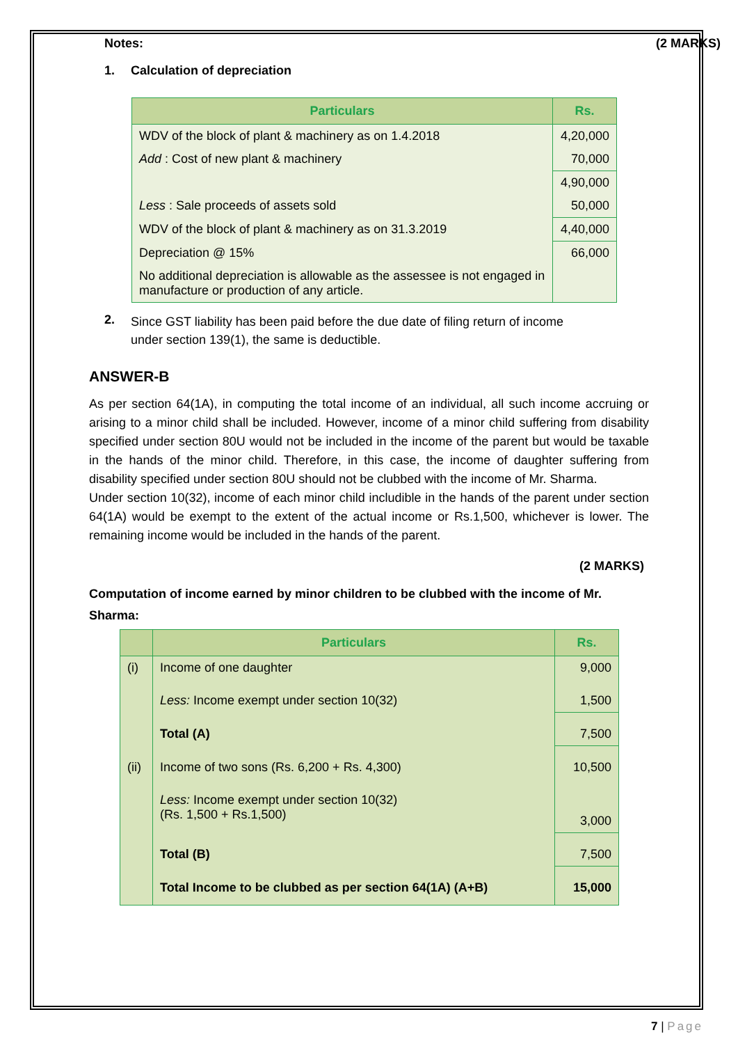Notes: (2 MARKS)
1. Calculation of depreciation
| Particulars | Rs. |
| --- | --- |
| WDV of the block of plant & machinery as on 1.4.2018 | 4,20,000 |
| Add : Cost of new plant & machinery | 70,000 |
| | 4,90,000 |
| Less : Sale proceeds of assets sold | 50,000 |
| WDV of the block of plant & machinery as on 31.3.2019 | 4,40,000 |
| Depreciation @ 15% | 66,000 |
| No additional depreciation is allowable as the assessee is not engaged in manufacture or production of any article. | |
2.
Since GST liability has been paid before the due date of filing return of income under section 139(1), the same is deductible.
ANSWER-B
As per section 64(1A), in computing the total income of an individual, all such income accruing or arising to a minor child shall be included. However, income of a minor child suffering from disability specified under section 80U would not be included in the income of the parent but would be taxable in the hands of the minor child. Therefore, in this case, the income of daughter suffering from disability specified under section 80U should not be clubbed with the income of Mr. Sharma.
Under section 10(32), income of each minor child includible in the hands of the parent under section 64(1A) would be exempt to the extent of the actual income or Rs.1,500, whichever is lower. The remaining income would be included in the hands of the parent.
(2 MARKS)
Computation of income earned by minor children to be clubbed with the income of Mr. Sharma:
| | Particulars | Rs. |
| --- | --- | --- |
| (i) | Income of one daughter | 9,000 |
| | Less: Income exempt under section 10(32) | 1,500 |
| | Total (A) | 7,500 |
| (ii) | Income of two sons (Rs. 6,200 + Rs. 4,300) | 10,500 |
| | Less: Income exempt under section 10(32) (Rs. 1,500 + Rs.1,500) | 3,000 |
| | Total (B) | 7,500 |
| | Total Income to be clubbed as per section 64(1A) (A+B) | 15,000 |
7 | Page